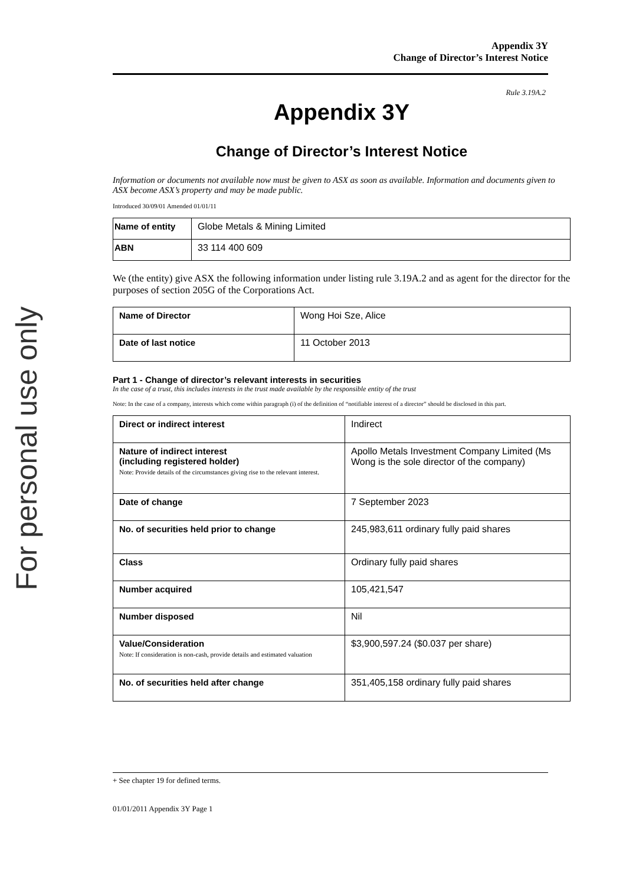For personal use only
Appendix 3Y
Change of Director’s Interest Notice
Rule 3.19A.2
Appendix 3Y
Change of Director’s Interest Notice
Information or documents not available now must be given to ASX as soon as available. Information and documents given to ASX become ASX’s property and may be made public.
Introduced 30/09/01 Amended 01/01/11
| Name of entity | Globe Metals & Mining Limited |
| ABN | 33 114 400 609 |
We (the entity) give ASX the following information under listing rule 3.19A.2 and as agent for the director for the purposes of section 205G of the Corporations Act.
| Name of Director | Wong Hoi Sze, Alice |
| Date of last notice | 11 October 2013 |
Part 1 - Change of director’s relevant interests in securities
In the case of a trust, this includes interests in the trust made available by the responsible entity of the trust
Note: In the case of a company, interests which come within paragraph (i) of the definition of “notifiable interest of a director” should be disclosed in this part.
| Direct or indirect interest | Indirect |
| Nature of indirect interest (including registered holder) Note: Provide details of the circumstances giving rise to the relevant interest. | Apollo Metals Investment Company Limited (Ms Wong is the sole director of the company) |
| Date of change | 7 September 2023 |
| No. of securities held prior to change | 245,983,611 ordinary fully paid shares |
| Class | Ordinary fully paid shares |
| Number acquired | 105,421,547 |
| Number disposed | Nil |
| Value/Consideration Note: If consideration is non-cash, provide details and estimated valuation | $3,900,597.24 ($0.037 per share) |
| No. of securities held after change | 351,405,158 ordinary fully paid shares |
+ See chapter 19 for defined terms.
01/01/2011 Appendix 3Y Page 1